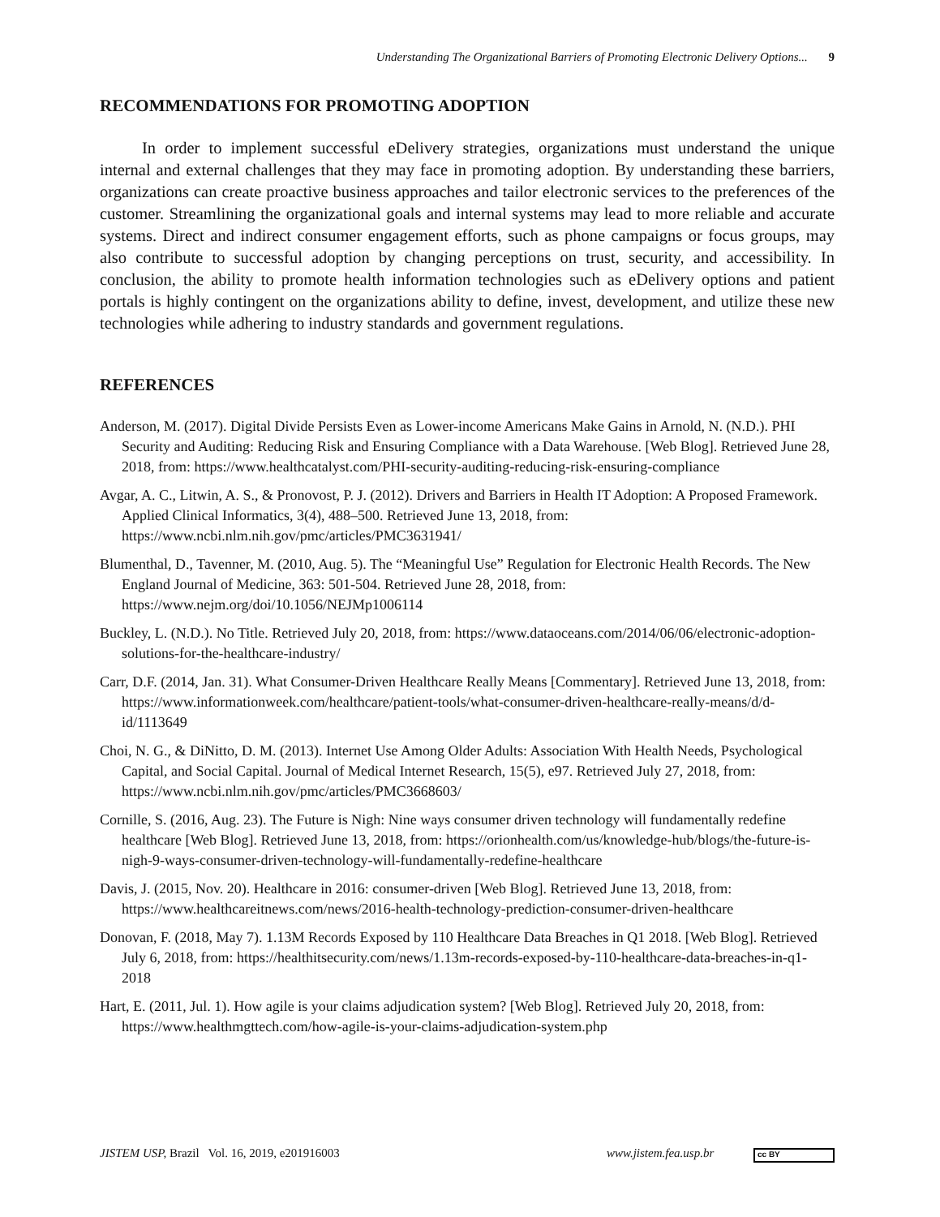Understanding The Organizational Barriers of Promoting Electronic Delivery Options... 9
RECOMMENDATIONS FOR PROMOTING ADOPTION
In order to implement successful eDelivery strategies, organizations must understand the unique internal and external challenges that they may face in promoting adoption. By understanding these barriers, organizations can create proactive business approaches and tailor electronic services to the preferences of the customer. Streamlining the organizational goals and internal systems may lead to more reliable and accurate systems. Direct and indirect consumer engagement efforts, such as phone campaigns or focus groups, may also contribute to successful adoption by changing perceptions on trust, security, and accessibility. In conclusion, the ability to promote health information technologies such as eDelivery options and patient portals is highly contingent on the organizations ability to define, invest, development, and utilize these new technologies while adhering to industry standards and government regulations.
REFERENCES
Anderson, M. (2017). Digital Divide Persists Even as Lower-income Americans Make Gains in Arnold, N. (N.D.). PHI Security and Auditing: Reducing Risk and Ensuring Compliance with a Data Warehouse. [Web Blog]. Retrieved June 28, 2018, from: https://www.healthcatalyst.com/PHI-security-auditing-reducing-risk-ensuring-compliance
Avgar, A. C., Litwin, A. S., & Pronovost, P. J. (2012). Drivers and Barriers in Health IT Adoption: A Proposed Framework. Applied Clinical Informatics, 3(4), 488–500. Retrieved June 13, 2018, from: https://www.ncbi.nlm.nih.gov/pmc/articles/PMC3631941/
Blumenthal, D., Tavenner, M. (2010, Aug. 5). The “Meaningful Use” Regulation for Electronic Health Records. The New England Journal of Medicine, 363: 501-504. Retrieved June 28, 2018, from: https://www.nejm.org/doi/10.1056/NEJMp1006114
Buckley, L. (N.D.). No Title. Retrieved July 20, 2018, from: https://www.dataoceans.com/2014/06/06/electronic-adoption-solutions-for-the-healthcare-industry/
Carr, D.F. (2014, Jan. 31). What Consumer-Driven Healthcare Really Means [Commentary]. Retrieved June 13, 2018, from: https://www.informationweek.com/healthcare/patient-tools/what-consumer-driven-healthcare-really-means/d/d-id/1113649
Choi, N. G., & DiNitto, D. M. (2013). Internet Use Among Older Adults: Association With Health Needs, Psychological Capital, and Social Capital. Journal of Medical Internet Research, 15(5), e97. Retrieved July 27, 2018, from: https://www.ncbi.nlm.nih.gov/pmc/articles/PMC3668603/
Cornille, S. (2016, Aug. 23). The Future is Nigh: Nine ways consumer driven technology will fundamentally redefine healthcare [Web Blog]. Retrieved June 13, 2018, from: https://orionhealth.com/us/knowledge-hub/blogs/the-future-is-nigh-9-ways-consumer-driven-technology-will-fundamentally-redefine-healthcare
Davis, J. (2015, Nov. 20). Healthcare in 2016: consumer-driven [Web Blog]. Retrieved June 13, 2018, from: https://www.healthcareitnews.com/news/2016-health-technology-prediction-consumer-driven-healthcare
Donovan, F. (2018, May 7). 1.13M Records Exposed by 110 Healthcare Data Breaches in Q1 2018. [Web Blog]. Retrieved July 6, 2018, from: https://healthitsecurity.com/news/1.13m-records-exposed-by-110-healthcare-data-breaches-in-q1-2018
Hart, E. (2011, Jul. 1). How agile is your claims adjudication system? [Web Blog]. Retrieved July 20, 2018, from: https://www.healthmgttech.com/how-agile-is-your-claims-adjudication-system.php
JISTEM USP, Brazil Vol. 16, 2019, e201916003 www.jistem.fea.usp.br cc BY